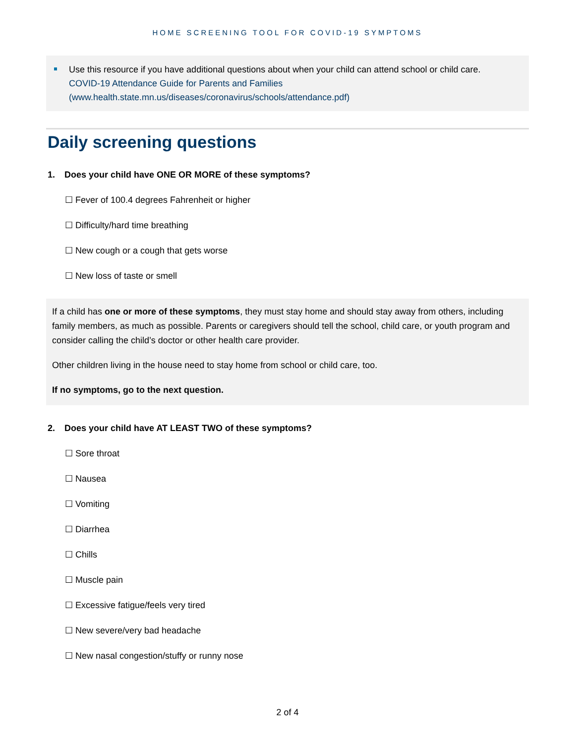HOME SCREENING TOOL FOR COVID-19 SYMPTOMS
Use this resource if you have additional questions about when your child can attend school or child care.
COVID-19 Attendance Guide for Parents and Families
(www.health.state.mn.us/diseases/coronavirus/schools/attendance.pdf)
Daily screening questions
1. Does your child have ONE OR MORE of these symptoms?
☐ Fever of 100.4 degrees Fahrenheit or higher
☐ Difficulty/hard time breathing
☐ New cough or a cough that gets worse
☐ New loss of taste or smell
If a child has one or more of these symptoms, they must stay home and should stay away from others, including family members, as much as possible. Parents or caregivers should tell the school, child care, or youth program and consider calling the child’s doctor or other health care provider.
Other children living in the house need to stay home from school or child care, too.
If no symptoms, go to the next question.
2. Does your child have AT LEAST TWO of these symptoms?
☐ Sore throat
☐ Nausea
☐ Vomiting
☐ Diarrhea
☐ Chills
☐ Muscle pain
☐ Excessive fatigue/feels very tired
☐ New severe/very bad headache
☐ New nasal congestion/stuffy or runny nose
2 of 4